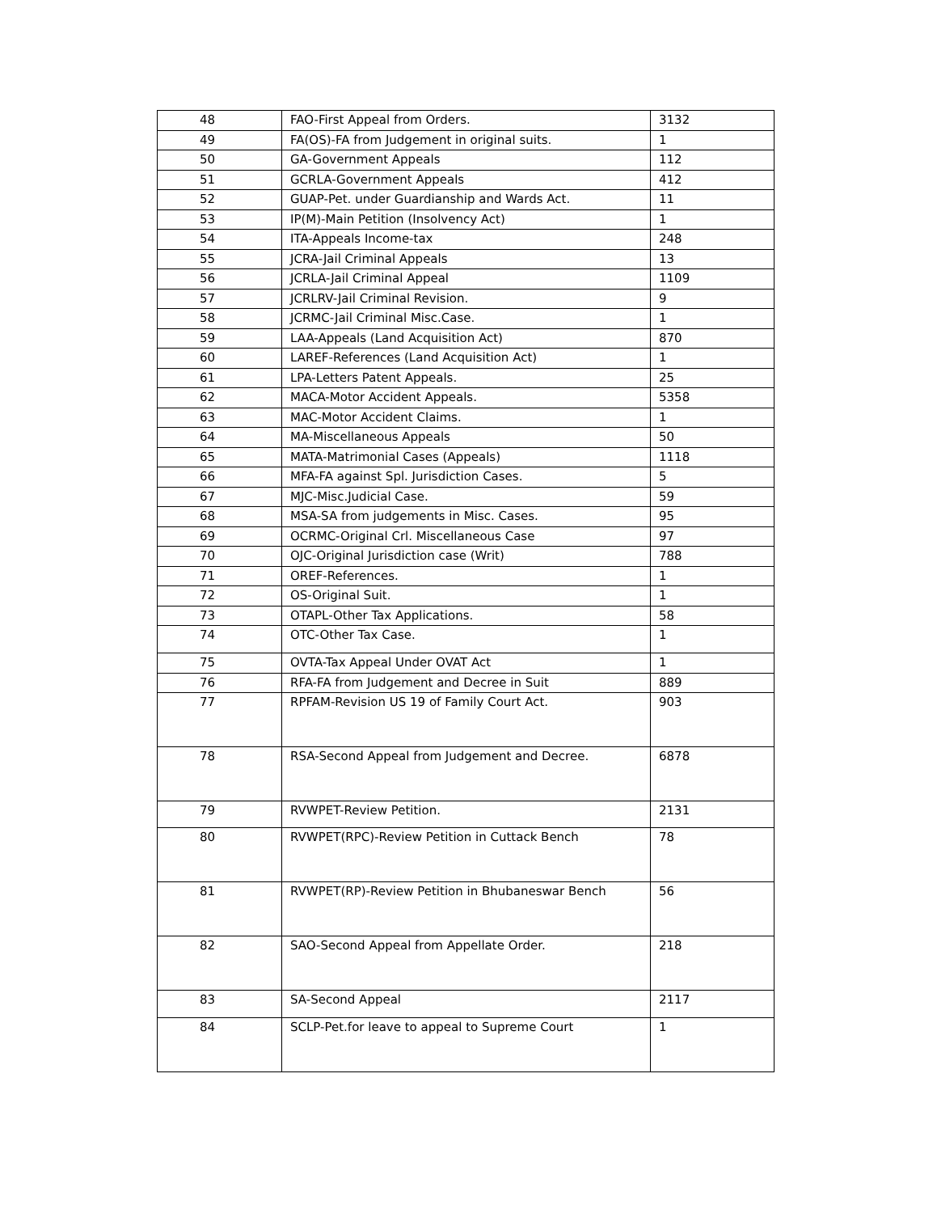| 48 | FAO-First Appeal from Orders. | 3132 |
| 49 | FA(OS)-FA from Judgement in original suits. | 1 |
| 50 | GA-Government Appeals | 112 |
| 51 | GCRLA-Government Appeals | 412 |
| 52 | GUAP-Pet. under Guardianship and Wards Act. | 11 |
| 53 | IP(M)-Main Petition (Insolvency Act) | 1 |
| 54 | ITA-Appeals Income-tax | 248 |
| 55 | JCRA-Jail Criminal Appeals | 13 |
| 56 | JCRLA-Jail Criminal Appeal | 1109 |
| 57 | JCRLRV-Jail Criminal Revision. | 9 |
| 58 | JCRMC-Jail Criminal Misc.Case. | 1 |
| 59 | LAA-Appeals (Land Acquisition Act) | 870 |
| 60 | LAREF-References (Land Acquisition Act) | 1 |
| 61 | LPA-Letters Patent Appeals. | 25 |
| 62 | MACA-Motor Accident Appeals. | 5358 |
| 63 | MAC-Motor Accident Claims. | 1 |
| 64 | MA-Miscellaneous Appeals | 50 |
| 65 | MATA-Matrimonial Cases (Appeals) | 1118 |
| 66 | MFA-FA against Spl. Jurisdiction Cases. | 5 |
| 67 | MJC-Misc.Judicial Case. | 59 |
| 68 | MSA-SA from judgements in Misc. Cases. | 95 |
| 69 | OCRMC-Original Crl. Miscellaneous Case | 97 |
| 70 | OJC-Original Jurisdiction case (Writ) | 788 |
| 71 | OREF-References. | 1 |
| 72 | OS-Original Suit. | 1 |
| 73 | OTAPL-Other Tax Applications. | 58 |
| 74 | OTC-Other Tax Case. | 1 |
| 75 | OVTA-Tax Appeal Under OVAT Act | 1 |
| 76 | RFA-FA from Judgement and Decree in Suit | 889 |
| 77 | RPFAM-Revision US 19 of Family Court Act. | 903 |
| 78 | RSA-Second Appeal from Judgement and Decree. | 6878 |
| 79 | RVWPET-Review Petition. | 2131 |
| 80 | RVWPET(RPC)-Review Petition in Cuttack Bench | 78 |
| 81 | RVWPET(RP)-Review Petition in Bhubaneswar Bench | 56 |
| 82 | SAO-Second Appeal from Appellate Order. | 218 |
| 83 | SA-Second Appeal | 2117 |
| 84 | SCLP-Pet.for leave to appeal to Supreme Court | 1 |